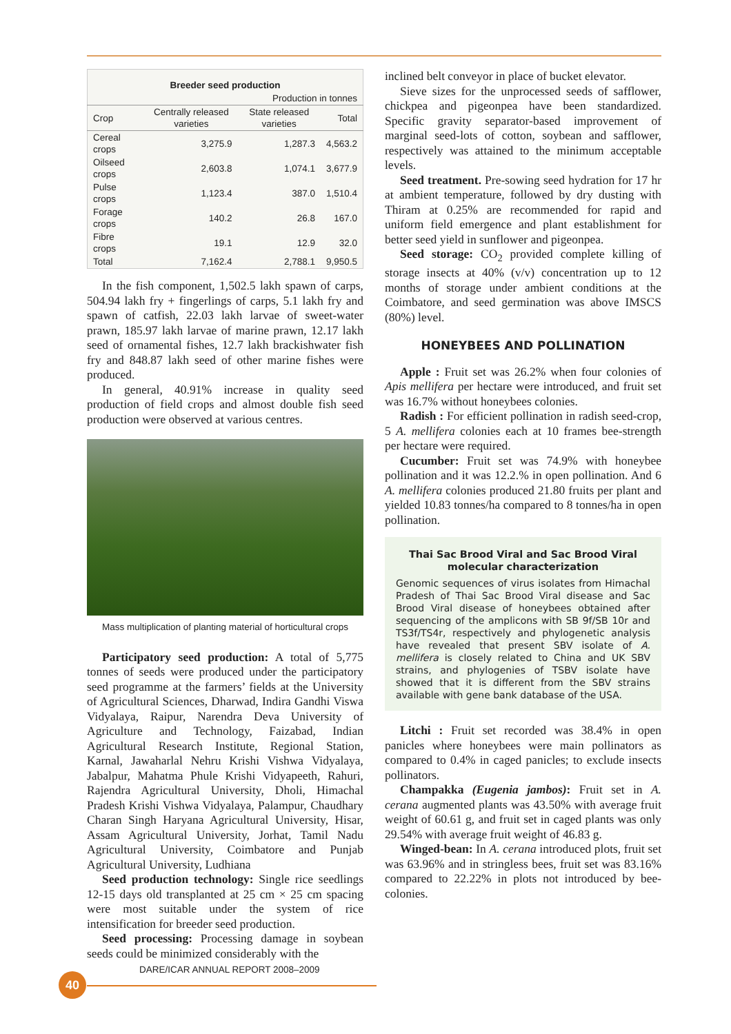| Breeder seed production | | | |
| --- | --- | --- | --- |
| Production in tonnes | | | |
| Crop | Centrally released varieties | State released varieties | Total |
| Cereal crops | 3,275.9 | 1,287.3 | 4,563.2 |
| Oilseed crops | 2,603.8 | 1,074.1 | 3,677.9 |
| Pulse crops | 1,123.4 | 387.0 | 1,510.4 |
| Forage crops | 140.2 | 26.8 | 167.0 |
| Fibre crops | 19.1 | 12.9 | 32.0 |
| Total | 7,162.4 | 2,788.1 | 9,950.5 |
In the fish component, 1,502.5 lakh spawn of carps, 504.94 lakh fry + fingerlings of carps, 5.1 lakh fry and spawn of catfish, 22.03 lakh larvae of sweet-water prawn, 185.97 lakh larvae of marine prawn, 12.17 lakh seed of ornamental fishes, 12.7 lakh brackishwater fish fry and 848.87 lakh seed of other marine fishes were produced.
In general, 40.91% increase in quality seed production of field crops and almost double fish seed production were observed at various centres.
Mass multiplication of planting material of horticultural crops
Participatory seed production: A total of 5,775 tonnes of seeds were produced under the participatory seed programme at the farmers’ fields at the University of Agricultural Sciences, Dharwad, Indira Gandhi Viswa Vidyalaya, Raipur, Narendra Deva University of Agriculture and Technology, Faizabad, Indian Agricultural Research Institute, Regional Station, Karnal, Jawaharlal Nehru Krishi Vishwa Vidyalaya, Jabalpur, Mahatma Phule Krishi Vidyapeeth, Rahuri, Rajendra Agricultural University, Dholi, Himachal Pradesh Krishi Vishwa Vidyalaya, Palampur, Chaudhary Charan Singh Haryana Agricultural University, Hisar, Assam Agricultural University, Jorhat, Tamil Nadu Agricultural University, Coimbatore and Punjab Agricultural University, Ludhiana
Seed production technology: Single rice seedlings 12-15 days old transplanted at 25 cm × 25 cm spacing were most suitable under the system of rice intensification for breeder seed production.
Seed processing: Processing damage in soybean seeds could be minimized considerably with the
inclined belt conveyor in place of bucket elevator.
Sieve sizes for the unprocessed seeds of safflower, chickpea and pigeonpea have been standardized. Specific gravity separator-based improvement of marginal seed-lots of cotton, soybean and safflower, respectively was attained to the minimum acceptable levels.
Seed treatment. Pre-sowing seed hydration for 17 hr at ambient temperature, followed by dry dusting with Thiram at 0.25% are recommended for rapid and uniform field emergence and plant establishment for better seed yield in sunflower and pigeonpea.
Seed storage: CO<sub>2</sub> provided complete killing of storage insects at 40% (v/v) concentration up to 12 months of storage under ambient conditions at the Coimbatore, and seed germination was above IMSCS (80%) level.
HONEYBEES AND POLLINATION
Apple : Fruit set was 26.2% when four colonies of Apis mellifera per hectare were introduced, and fruit set was 16.7% without honeybees colonies.
Radish : For efficient pollination in radish seed-crop, 5 A. mellifera colonies each at 10 frames bee-strength per hectare were required.
Cucumber: Fruit set was 74.9% with honeybee pollination and it was 12.2.% in open pollination. And 6 A. mellifera colonies produced 21.80 fruits per plant and yielded 10.83 tonnes/ha compared to 8 tonnes/ha in open pollination.
Thai Sac Brood Viral and Sac Brood Viral molecular characterization
Genomic sequences of virus isolates from Himachal Pradesh of Thai Sac Brood Viral disease and Sac Brood Viral disease of honeybees obtained after sequencing of the amplicons with SB 9f/SB 10r and TS3f/TS4r, respectively and phylogenetic analysis have revealed that present SBV isolate of A. mellifera is closely related to China and UK SBV strains, and phylogenies of TSBV isolate have showed that it is different from the SBV strains available with gene bank database of the USA.
Litchi : Fruit set recorded was 38.4% in open panicles where honeybees were main pollinators as compared to 0.4% in caged panicles; to exclude insects pollinators.
Champakka (Eugenia jambos): Fruit set in A. cerana augmented plants was 43.50% with average fruit weight of 60.61 g, and fruit set in caged plants was only 29.54% with average fruit weight of 46.83 g.
Winged-bean: In A. cerana introduced plots, fruit set was 63.96% and in stringless bees, fruit set was 83.16% compared to 22.22% in plots not introduced by bee-colonies.
DARE/ICAR ANNUAL REPORT 2008–2009
40